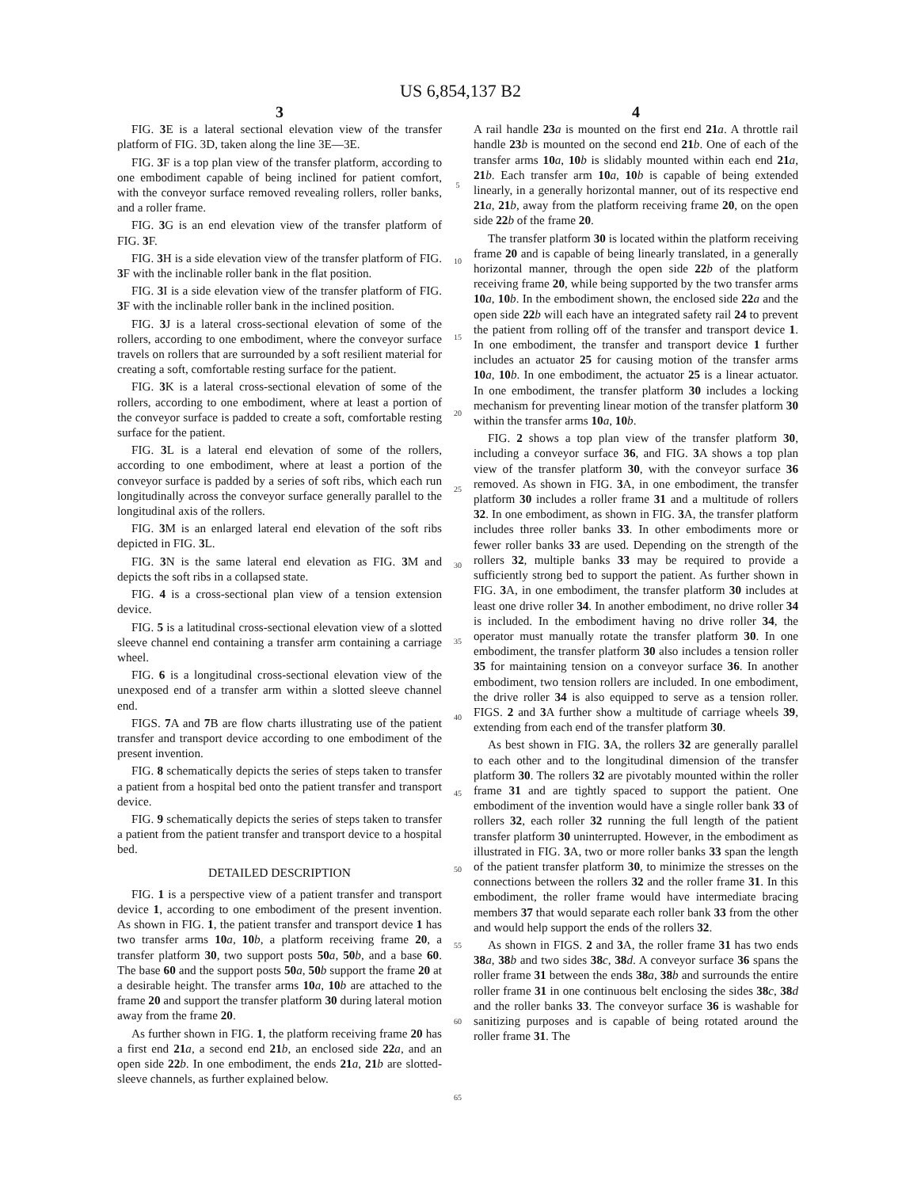US 6,854,137 B2
3
FIG. 3 E is a lateral sectional elevation view of the transfer platform of FIG. 3D, taken along the line 3E—3E.
FIG. 3 F is a top plan view of the transfer platform, according to one embodiment capable of being inclined for patient comfort, with the conveyor surface removed revealing rollers, roller banks, and a roller frame.
FIG. 3 G is an end elevation view of the transfer platform of FIG. 3 F.
FIG. 3 H is a side elevation view of the transfer platform of FIG. 3 F with the inclinable roller bank in the flat position.
FIG. 3 I is a side elevation view of the transfer platform of FIG. 3 F with the inclinable roller bank in the inclined position.
FIG. 3 J is a lateral cross-sectional elevation of some of the rollers, according to one embodiment, where the conveyor surface travels on rollers that are surrounded by a soft resilient material for creating a soft, comfortable resting surface for the patient.
FIG. 3 K is a lateral cross-sectional elevation of some of the rollers, according to one embodiment, where at least a portion of the conveyor surface is padded to create a soft, comfortable resting surface for the patient.
FIG. 3 L is a lateral end elevation of some of the rollers, according to one embodiment, where at least a portion of the conveyor surface is padded by a series of soft ribs, which each run longitudinally across the conveyor surface generally parallel to the longitudinal axis of the rollers.
FIG. 3 M is an enlarged lateral end elevation of the soft ribs depicted in FIG. 3 L.
FIG. 3 N is the same lateral end elevation as FIG. 3 M and depicts the soft ribs in a collapsed state.
FIG. 4 is a cross-sectional plan view of a tension extension device.
FIG. 5 is a latitudinal cross-sectional elevation view of a slotted sleeve channel end containing a transfer arm containing a carriage wheel.
FIG. 6 is a longitudinal cross-sectional elevation view of the unexposed end of a transfer arm within a slotted sleeve channel end.
FIGS. 7 A and 7 B are flow charts illustrating use of the patient transfer and transport device according to one embodiment of the present invention.
FIG. 8 schematically depicts the series of steps taken to transfer a patient from a hospital bed onto the patient transfer and transport device.
FIG. 9 schematically depicts the series of steps taken to transfer a patient from the patient transfer and transport device to a hospital bed.
DETAILED DESCRIPTION
FIG. 1 is a perspective view of a patient transfer and transport device 1, according to one embodiment of the present invention. As shown in FIG. 1, the patient transfer and transport device 1 has two transfer arms 10 a, 10 b, a platform receiving frame 20, a transfer platform 30, two support posts 50 a, 50 b, and a base 60. The base 60 and the support posts 50 a, 50 b support the frame 20 at a desirable height. The transfer arms 10 a, 10 b are attached to the frame 20 and support the transfer platform 30 during lateral motion away from the frame 20.
As further shown in FIG. 1, the platform receiving frame 20 has a first end 21 a, a second end 21 b, an enclosed side 22 a, and an open side 22 b. In one embodiment, the ends 21 a, 21 b are slotted-sleeve channels, as further explained below.
5
10
15
20
25
30
35
40
45
50
55
60
65
4
A rail handle 23 a is mounted on the first end 21 a. A throttle rail handle 23 b is mounted on the second end 21 b. One of each of the transfer arms 10 a, 10 b is slidably mounted within each end 21 a, 21 b. Each transfer arm 10 a, 10 b is capable of being extended linearly, in a generally horizontal manner, out of its respective end 21 a, 21 b, away from the platform receiving frame 20, on the open side 22 b of the frame 20.
The transfer platform 30 is located within the platform receiving frame 20 and is capable of being linearly translated, in a generally horizontal manner, through the open side 22 b of the platform receiving frame 20, while being supported by the two transfer arms 10 a, 10 b. In the embodiment shown, the enclosed side 22 a and the open side 22 b will each have an integrated safety rail 24 to prevent the patient from rolling off of the transfer and transport device 1. In one embodiment, the transfer and transport device 1 further includes an actuator 25 for causing motion of the transfer arms 10 a, 10 b. In one embodiment, the actuator 25 is a linear actuator. In one embodiment, the transfer platform 30 includes a locking mechanism for preventing linear motion of the transfer platform 30 within the transfer arms 10 a, 10 b.
FIG. 2 shows a top plan view of the transfer platform 30, including a conveyor surface 36, and FIG. 3 A shows a top plan view of the transfer platform 30, with the conveyor surface 36 removed. As shown in FIG. 3 A, in one embodiment, the transfer platform 30 includes a roller frame 31 and a multitude of rollers 32. In one embodiment, as shown in FIG. 3 A, the transfer platform includes three roller banks 33. In other embodiments more or fewer roller banks 33 are used. Depending on the strength of the rollers 32, multiple banks 33 may be required to provide a sufficiently strong bed to support the patient. As further shown in FIG. 3 A, in one embodiment, the transfer platform 30 includes at least one drive roller 34. In another embodiment, no drive roller 34 is included. In the embodiment having no drive roller 34, the operator must manually rotate the transfer platform 30. In one embodiment, the transfer platform 30 also includes a tension roller 35 for maintaining tension on a conveyor surface 36. In another embodiment, two tension rollers are included. In one embodiment, the drive roller 34 is also equipped to serve as a tension roller. FIGS. 2 and 3 A further show a multitude of carriage wheels 39, extending from each end of the transfer platform 30.
As best shown in FIG. 3 A, the rollers 32 are generally parallel to each other and to the longitudinal dimension of the transfer platform 30. The rollers 32 are pivotably mounted within the roller frame 31 and are tightly spaced to support the patient. One embodiment of the invention would have a single roller bank 33 of rollers 32, each roller 32 running the full length of the patient transfer platform 30 uninterrupted. However, in the embodiment as illustrated in FIG. 3 A, two or more roller banks 33 span the length of the patient transfer platform 30, to minimize the stresses on the connections between the rollers 32 and the roller frame 31. In this embodiment, the roller frame would have intermediate bracing members 37 that would separate each roller bank 33 from the other and would help support the ends of the rollers 32.
As shown in FIGS. 2 and 3 A, the roller frame 31 has two ends 38 a, 38 b and two sides 38 c, 38 d. A conveyor surface 36 spans the roller frame 31 between the ends 38 a, 38 b and surrounds the entire roller frame 31 in one continuous belt enclosing the sides 38 c, 38 d and the roller banks 33. The conveyor surface 36 is washable for sanitizing purposes and is capable of being rotated around the roller frame 31. The